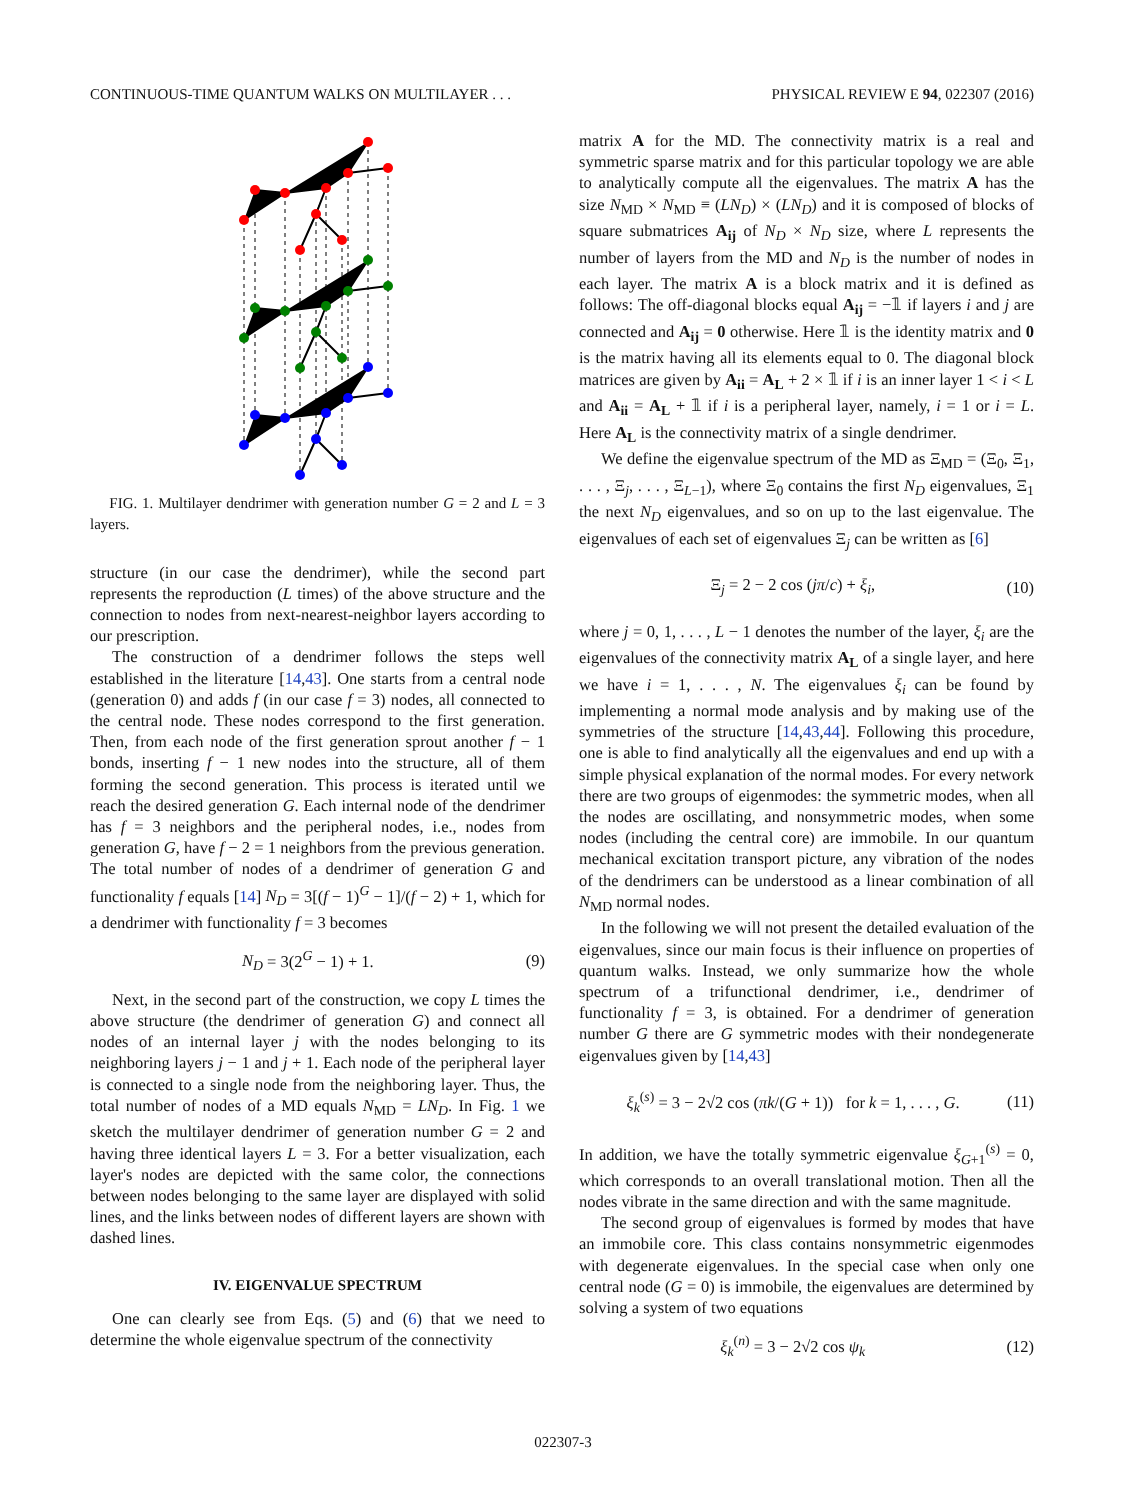CONTINUOUS-TIME QUANTUM WALKS ON MULTILAYER . . . PHYSICAL REVIEW E 94, 022307 (2016)
FIG. 1. Multilayer dendrimer with generation number G = 2 and L = 3 layers.
structure (in our case the dendrimer), while the second part represents the reproduction (L times) of the above structure and the connection to nodes from next-nearest-neighbor layers according to our prescription.
The construction of a dendrimer follows the steps well established in the literature [14,43]. One starts from a central node (generation 0) and adds f (in our case f = 3) nodes, all connected to the central node. These nodes correspond to the first generation. Then, from each node of the first generation sprout another f − 1 bonds, inserting f − 1 new nodes into the structure, all of them forming the second generation. This process is iterated until we reach the desired generation G. Each internal node of the dendrimer has f = 3 neighbors and the peripheral nodes, i.e., nodes from generation G, have f − 2 = 1 neighbors from the previous generation. The total number of nodes of a dendrimer of generation G and functionality f equals [14] N<sub>D</sub> = 3[(f − 1)<sup>G</sup> − 1]/(f − 2) + 1, which for a dendrimer with functionality f = 3 becomes
N<sub>D</sub> = 3(2<sup>G</sup> − 1) + 1. (9)
Next, in the second part of the construction, we copy L times the above structure (the dendrimer of generation G) and connect all nodes of an internal layer j with the nodes belonging to its neighboring layers j − 1 and j + 1. Each node of the peripheral layer is connected to a single node from the neighboring layer. Thus, the total number of nodes of a MD equals N<sub>MD</sub> = LN<sub>D</sub>. In Fig. 1 we sketch the multilayer dendrimer of generation number G = 2 and having three identical layers L = 3. For a better visualization, each layer's nodes are depicted with the same color, the connections between nodes belonging to the same layer are displayed with solid lines, and the links between nodes of different layers are shown with dashed lines.
IV. EIGENVALUE SPECTRUM
One can clearly see from Eqs. (5) and (6) that we need to determine the whole eigenvalue spectrum of the connectivity
matrix A for the MD. The connectivity matrix is a real and symmetric sparse matrix and for this particular topology we are able to analytically compute all the eigenvalues. The matrix A has the size N<sub>MD</sub> × N<sub>MD</sub> ≡ (LN<sub>D</sub>) × (LN<sub>D</sub>) and it is composed of blocks of square submatrices A<sub>ij</sub> of N<sub>D</sub> × N<sub>D</sub> size, where L represents the number of layers from the MD and N<sub>D</sub> is the number of nodes in each layer. The matrix A is a block matrix and it is defined as follows: The off-diagonal blocks equal A<sub>ij</sub> = −𝟙 if layers i and j are connected and A<sub>ij</sub> = 0 otherwise. Here 𝟙 is the identity matrix and 0 is the matrix having all its elements equal to 0. The diagonal block matrices are given by A<sub>ii</sub> = A<sub>L</sub> + 2 × 𝟙 if i is an inner layer 1 < i < L and A<sub>ii</sub> = A<sub>L</sub> + 𝟙 if i is a peripheral layer, namely, i = 1 or i = L. Here A<sub>L</sub> is the connectivity matrix of a single dendrimer.
We define the eigenvalue spectrum of the MD as Ξ<sub>MD</sub> = (Ξ<sub>0</sub>, Ξ<sub>1</sub>, . . . , Ξ<sub>j</sub>, . . . , Ξ<sub>L−1</sub>), where Ξ<sub>0</sub> contains the first N<sub>D</sub> eigenvalues, Ξ<sub>1</sub> the next N<sub>D</sub> eigenvalues, and so on up to the last eigenvalue. The eigenvalues of each set of eigenvalues Ξ<sub>j</sub> can be written as [6]
Ξ<sub>j</sub> = 2 − 2 cos (jπ/c) + ξ<sub>i</sub>, (10)
where j = 0, 1, . . . , L − 1 denotes the number of the layer, ξ<sub>i</sub> are the eigenvalues of the connectivity matrix A<sub>L</sub> of a single layer, and here we have i = 1, . . . , N. The eigenvalues ξ<sub>i</sub> can be found by implementing a normal mode analysis and by making use of the symmetries of the structure [14,43,44]. Following this procedure, one is able to find analytically all the eigenvalues and end up with a simple physical explanation of the normal modes. For every network there are two groups of eigenmodes: the symmetric modes, when all the nodes are oscillating, and nonsymmetric modes, when some nodes (including the central core) are immobile. In our quantum mechanical excitation transport picture, any vibration of the nodes of the dendrimers can be understood as a linear combination of all N<sub>MD</sub> normal nodes.
In the following we will not present the detailed evaluation of the eigenvalues, since our main focus is their influence on properties of quantum walks. Instead, we only summarize how the whole spectrum of a trifunctional dendrimer, i.e., dendrimer of functionality f = 3, is obtained. For a dendrimer of generation number G there are G symmetric modes with their nondegenerate eigenvalues given by [14,43]
ξ<sub>k</sub><sup>(s)</sup> = 3 − 2√2 cos (πk/(G + 1)) for k = 1, . . . , G. (11)
In addition, we have the totally symmetric eigenvalue ξ<sub>G+1</sub><sup>(s)</sup> = 0, which corresponds to an overall translational motion. Then all the nodes vibrate in the same direction and with the same magnitude.
The second group of eigenvalues is formed by modes that have an immobile core. This class contains nonsymmetric eigenmodes with degenerate eigenvalues. In the special case when only one central node (G = 0) is immobile, the eigenvalues are determined by solving a system of two equations
ξ<sub>k</sub><sup>(n)</sup> = 3 − 2√2 cos ψ<sub>k</sub> (12)
022307-3